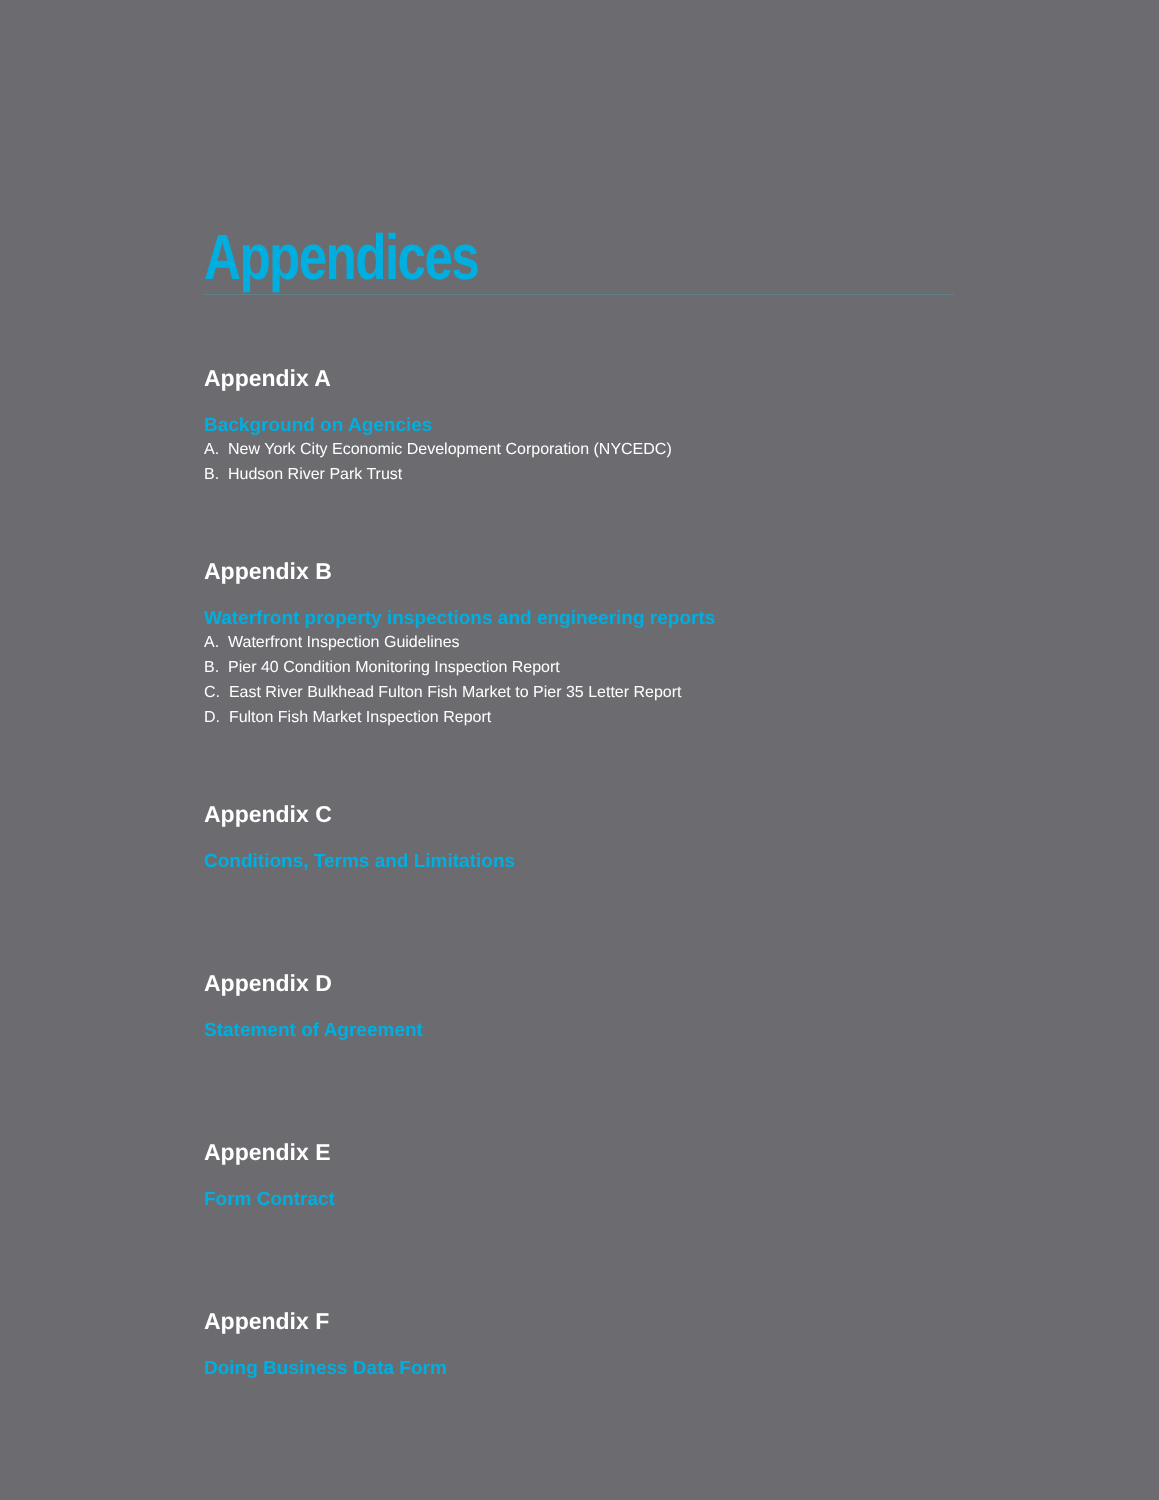Appendices
Appendix A
Background on Agencies
A. New York City Economic Development Corporation (NYCEDC)
B. Hudson River Park Trust
Appendix B
Waterfront property inspections and engineering reports
A. Waterfront Inspection Guidelines
B. Pier 40 Condition Monitoring Inspection Report
C. East River Bulkhead Fulton Fish Market to Pier 35 Letter Report
D. Fulton Fish Market Inspection Report
Appendix C
Conditions, Terms and Limitations
Appendix D
Statement of Agreement
Appendix E
Form Contract
Appendix F
Doing Business Data Form